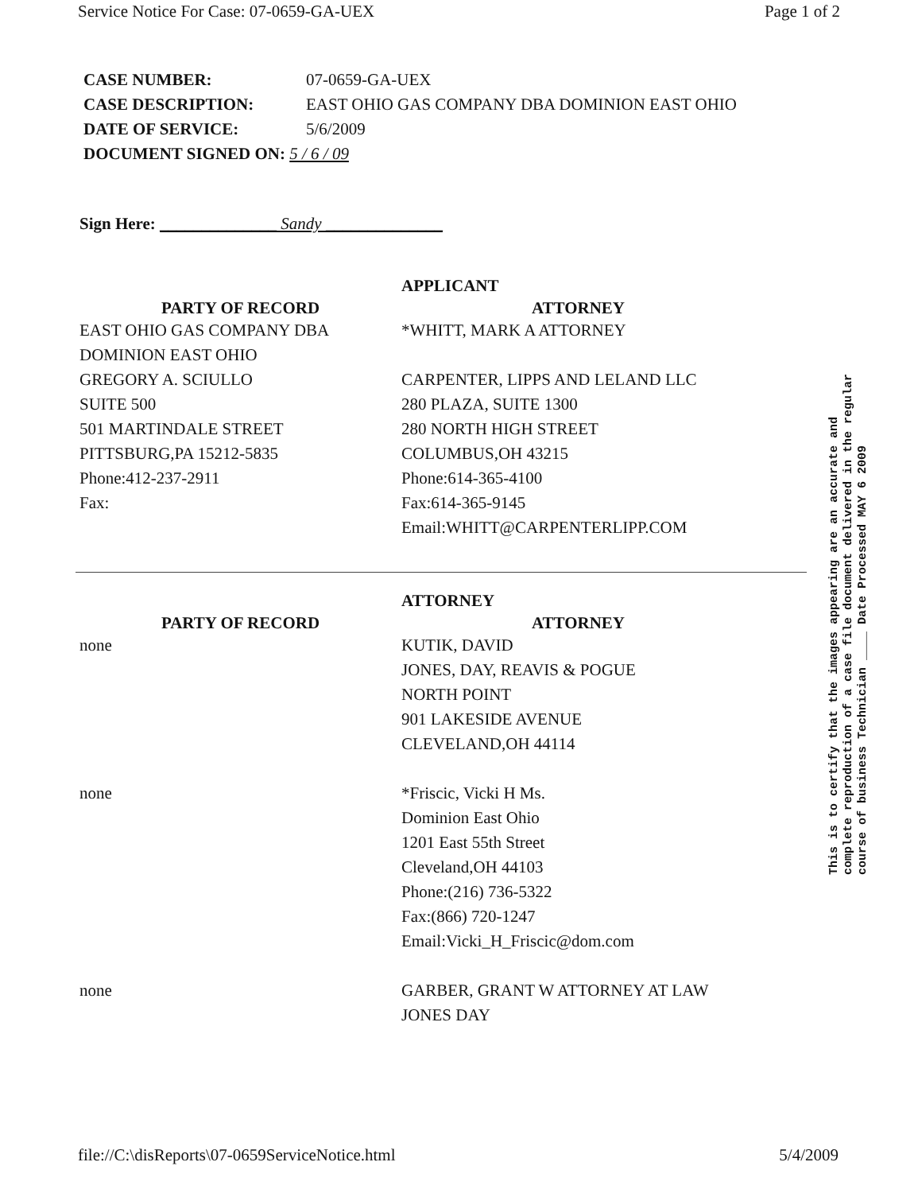Service Notice For Case: 07-0659-GA-UEX Page 1 of 2
CASE NUMBER: 07-0659-GA-UEX
CASE DESCRIPTION: EAST OHIO GAS COMPANY DBA DOMINION EAST OHIO
DATE OF SERVICE: 5/6/2009
DOCUMENT SIGNED ON: 5 / 6 / 09
Sign Here: ______________ Sandy ______________
| | APPLICANT |
| PARTY OF RECORD | ATTORNEY |
| EAST OHIO GAS COMPANY DBA DOMINION EAST OHIO GREGORY A. SCIULLO SUITE 500 501 MARTINDALE STREET PITTSBURG,PA 15212-5835 Phone:412-237-2911 Fax: | *WHITT, MARK A ATTORNEY CARPENTER, LIPPS AND LELAND LLC 280 PLAZA, SUITE 1300 280 NORTH HIGH STREET COLUMBUS,OH 43215 Phone:614-365-4100 Fax:614-365-9145 Email:WHITT@CARPENTERLIPP.COM |
| | ATTORNEY |
| PARTY OF RECORD | ATTORNEY |
| none | KUTIK, DAVID JONES, DAY, REAVIS & POGUE NORTH POINT 901 LAKESIDE AVENUE CLEVELAND,OH 44114 |
| none | *Friscic, Vicki H Ms. Dominion East Ohio 1201 East 55th Street Cleveland,OH 44103 Phone:(216) 736-5322 Fax:(866) 720-1247 Email:Vicki_H_Friscic@dom.com |
| none | GARBER, GRANT W ATTORNEY AT LAW JONES DAY |
This is to certify that the images appearing are an accurate and complete reproduction of a case file document delivered in the regular course of business Technician ____ Date Processed MAY 6 2009
file://C:\disReports\07-0659ServiceNotice.html 5/4/2009